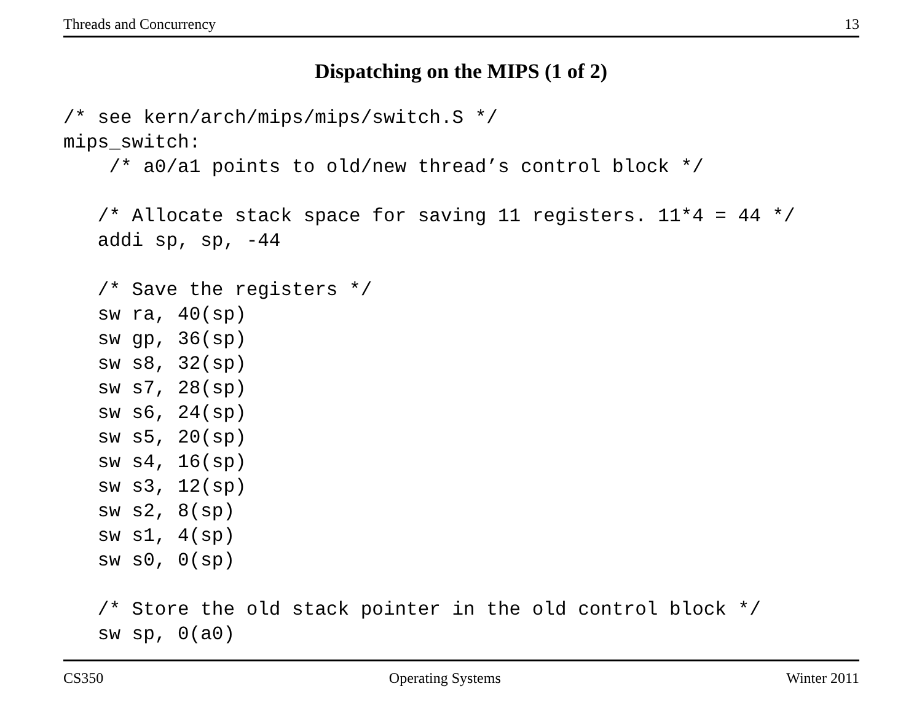Threads and Concurrency 13
Dispatching on the MIPS (1 of 2)
/* see kern/arch/mips/mips/switch.S */
mips_switch:
    /* a0/a1 points to old/new thread’s control block */

   /* Allocate stack space for saving 11 registers. 11*4 = 44 */
   addi sp, sp, -44

   /* Save the registers */
   sw ra, 40(sp)
   sw gp, 36(sp)
   sw s8, 32(sp)
   sw s7, 28(sp)
   sw s6, 24(sp)
   sw s5, 20(sp)
   sw s4, 16(sp)
   sw s3, 12(sp)
   sw s2, 8(sp)
   sw s1, 4(sp)
   sw s0, 0(sp)

   /* Store the old stack pointer in the old control block */
   sw sp, 0(a0)
CS350 Operating Systems Winter 2011